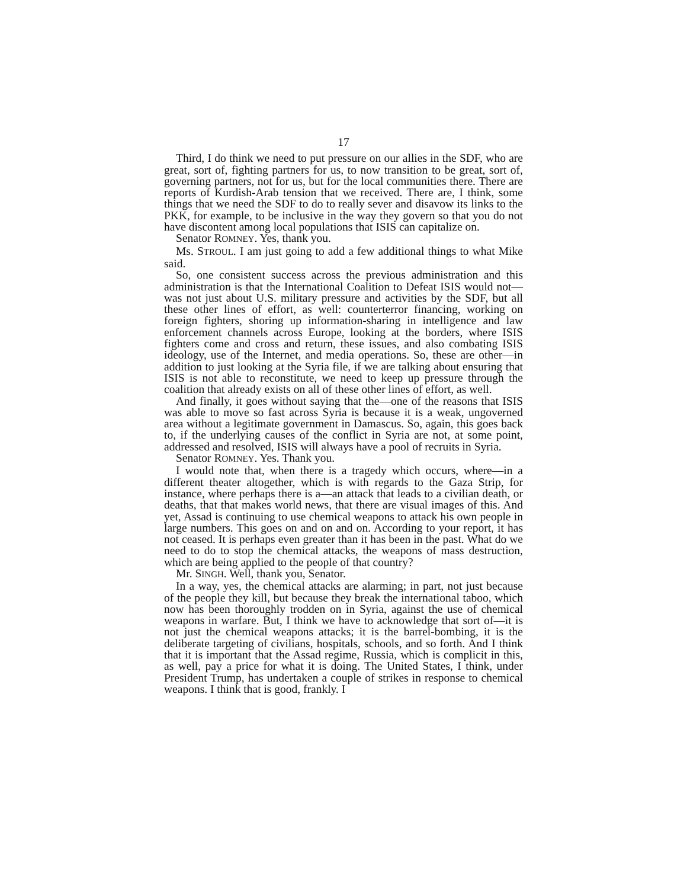17
Third, I do think we need to put pressure on our allies in the SDF, who are great, sort of, fighting partners for us, to now transition to be great, sort of, governing partners, not for us, but for the local communities there. There are reports of Kurdish-Arab tension that we received. There are, I think, some things that we need the SDF to do to really sever and disavow its links to the PKK, for example, to be inclusive in the way they govern so that you do not have discontent among local populations that ISIS can capitalize on.
Senator ROMNEY. Yes, thank you.
Ms. STROUL. I am just going to add a few additional things to what Mike said.
So, one consistent success across the previous administration and this administration is that the International Coalition to Defeat ISIS would not—was not just about U.S. military pressure and activities by the SDF, but all these other lines of effort, as well: counterterror financing, working on foreign fighters, shoring up information-sharing in intelligence and law enforcement channels across Europe, looking at the borders, where ISIS fighters come and cross and return, these issues, and also combating ISIS ideology, use of the Internet, and media operations. So, these are other—in addition to just looking at the Syria file, if we are talking about ensuring that ISIS is not able to reconstitute, we need to keep up pressure through the coalition that already exists on all of these other lines of effort, as well.
And finally, it goes without saying that the—one of the reasons that ISIS was able to move so fast across Syria is because it is a weak, ungoverned area without a legitimate government in Damascus. So, again, this goes back to, if the underlying causes of the conflict in Syria are not, at some point, addressed and resolved, ISIS will always have a pool of recruits in Syria.
Senator ROMNEY. Yes. Thank you.
I would note that, when there is a tragedy which occurs, where—in a different theater altogether, which is with regards to the Gaza Strip, for instance, where perhaps there is a—an attack that leads to a civilian death, or deaths, that that makes world news, that there are visual images of this. And yet, Assad is continuing to use chemical weapons to attack his own people in large numbers. This goes on and on and on. According to your report, it has not ceased. It is perhaps even greater than it has been in the past. What do we need to do to stop the chemical attacks, the weapons of mass destruction, which are being applied to the people of that country?
Mr. SINGH. Well, thank you, Senator.
In a way, yes, the chemical attacks are alarming; in part, not just because of the people they kill, but because they break the international taboo, which now has been thoroughly trodden on in Syria, against the use of chemical weapons in warfare. But, I think we have to acknowledge that sort of—it is not just the chemical weapons attacks; it is the barrel-bombing, it is the deliberate targeting of civilians, hospitals, schools, and so forth. And I think that it is important that the Assad regime, Russia, which is complicit in this, as well, pay a price for what it is doing. The United States, I think, under President Trump, has undertaken a couple of strikes in response to chemical weapons. I think that is good, frankly. I